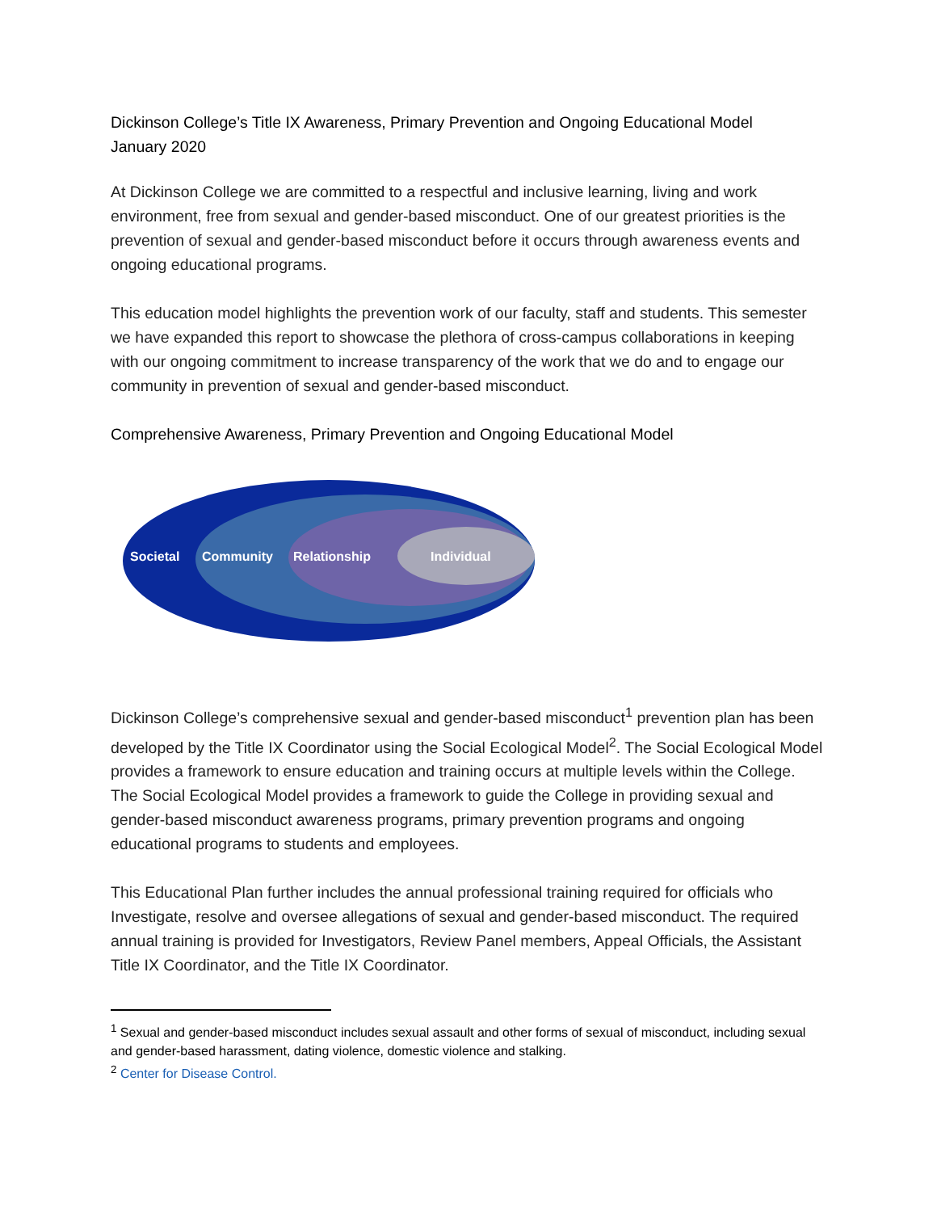Dickinson College’s Title IX Awareness, Primary Prevention and Ongoing Educational Model
January 2020
At Dickinson College we are committed to a respectful and inclusive learning, living and work environment, free from sexual and gender-based misconduct. One of our greatest priorities is the prevention of sexual and gender-based misconduct before it occurs through awareness events and ongoing educational programs.
This education model highlights the prevention work of our faculty, staff and students. This semester we have expanded this report to showcase the plethora of cross-campus collaborations in keeping with our ongoing commitment to increase transparency of the work that we do and to engage our community in prevention of sexual and gender-based misconduct.
Comprehensive Awareness, Primary Prevention and Ongoing Educational Model
Societal
Community
Relationship
Individual
Dickinson College’s comprehensive sexual and gender-based misconduct<sup>1</sup> prevention plan has been developed by the Title IX Coordinator using the Social Ecological Model<sup>2</sup>. The Social Ecological Model provides a framework to ensure education and training occurs at multiple levels within the College. The Social Ecological Model provides a framework to guide the College in providing sexual and gender-based misconduct awareness programs, primary prevention programs and ongoing educational programs to students and employees.
This Educational Plan further includes the annual professional training required for officials who Investigate, resolve and oversee allegations of sexual and gender-based misconduct. The required annual training is provided for Investigators, Review Panel members, Appeal Officials, the Assistant Title IX Coordinator, and the Title IX Coordinator.
<sup>1</sup> Sexual and gender-based misconduct includes sexual assault and other forms of sexual of misconduct, including sexual and gender-based harassment, dating violence, domestic violence and stalking.
<sup>2</sup> Center for Disease Control.